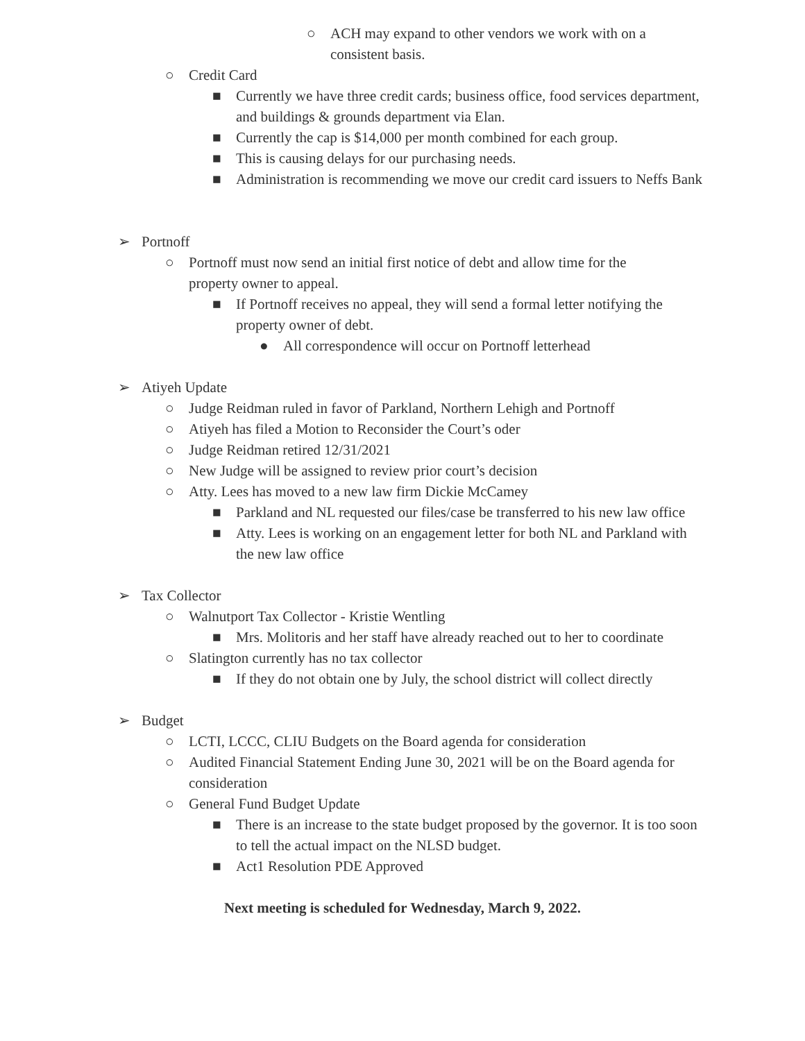○ ACH may expand to other vendors we work with on a consistent basis.
○ Credit Card
■ Currently we have three credit cards; business office, food services department, and buildings & grounds department via Elan.
■ Currently the cap is $14,000 per month combined for each group.
■ This is causing delays for our purchasing needs.
■ Administration is recommending we move our credit card issuers to Neffs Bank
➢ Portnoff
○ Portnoff must now send an initial first notice of debt and allow time for the property owner to appeal.
■ If Portnoff receives no appeal, they will send a formal letter notifying the property owner of debt.
● All correspondence will occur on Portnoff letterhead
➢ Atiyeh Update
○ Judge Reidman ruled in favor of Parkland, Northern Lehigh and Portnoff
○ Atiyeh has filed a Motion to Reconsider the Court’s oder
○ Judge Reidman retired 12/31/2021
○ New Judge will be assigned to review prior court’s decision
○ Atty. Lees has moved to a new law firm Dickie McCamey
■ Parkland and NL requested our files/case be transferred to his new law office
■ Atty. Lees is working on an engagement letter for both NL and Parkland with the new law office
➢ Tax Collector
○ Walnutport Tax Collector - Kristie Wentling
■ Mrs. Molitoris and her staff have already reached out to her to coordinate
○ Slatington currently has no tax collector
■ If they do not obtain one by July, the school district will collect directly
➢ Budget
○ LCTI, LCCC, CLIU Budgets on the Board agenda for consideration
○ Audited Financial Statement Ending June 30, 2021 will be on the Board agenda for consideration
○ General Fund Budget Update
■ There is an increase to the state budget proposed by the governor. It is too soon to tell the actual impact on the NLSD budget.
■ Act1 Resolution PDE Approved
Next meeting is scheduled for Wednesday, March 9, 2022.